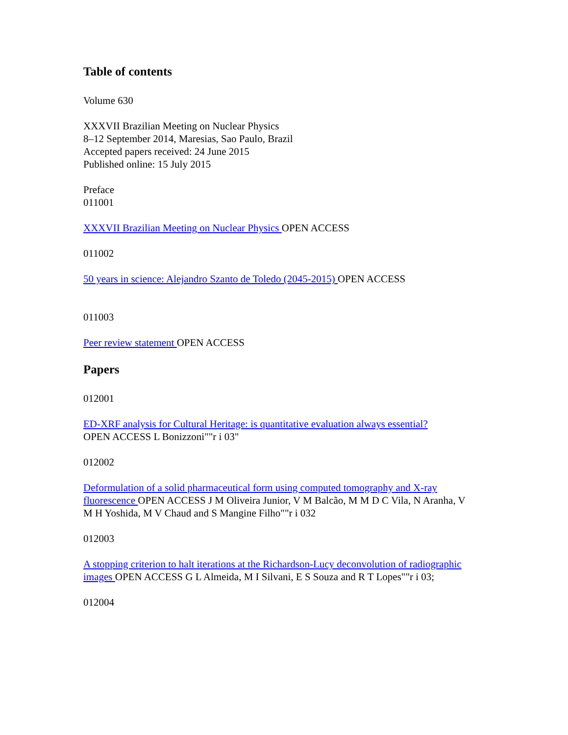Table of contents
Volume 630
XXXVII Brazilian Meeting on Nuclear Physics
8–12 September 2014, Maresias, Sao Paulo, Brazil
Accepted papers received: 24 June 2015
Published online: 15 July 2015
Preface
011001
XXXVII Brazilian Meeting on Nuclear Physics OPEN ACCESS
011002
50 years in science: Alejandro Szanto de Toledo (2045-2015) OPEN ACCESS
011003
Peer review statement OPEN ACCESS
Papers
012001
ED-XRF analysis for Cultural Heritage: is quantitative evaluation always essential?
OPEN ACCESS L Bonizzoni""r i 03"
012002
Deformulation of a solid pharmaceutical form using computed tomography and X-ray fluorescence OPEN ACCESS J M Oliveira Junior, V M Balcão, M M D C Vila, N Aranha, V M H Yoshida, M V Chaud and S Mangine Filho""r i 032
012003
A stopping criterion to halt iterations at the Richardson-Lucy deconvolution of radiographic images OPEN ACCESS G L Almeida, M I Silvani, E S Souza and R T Lopes""r i 03;
012004